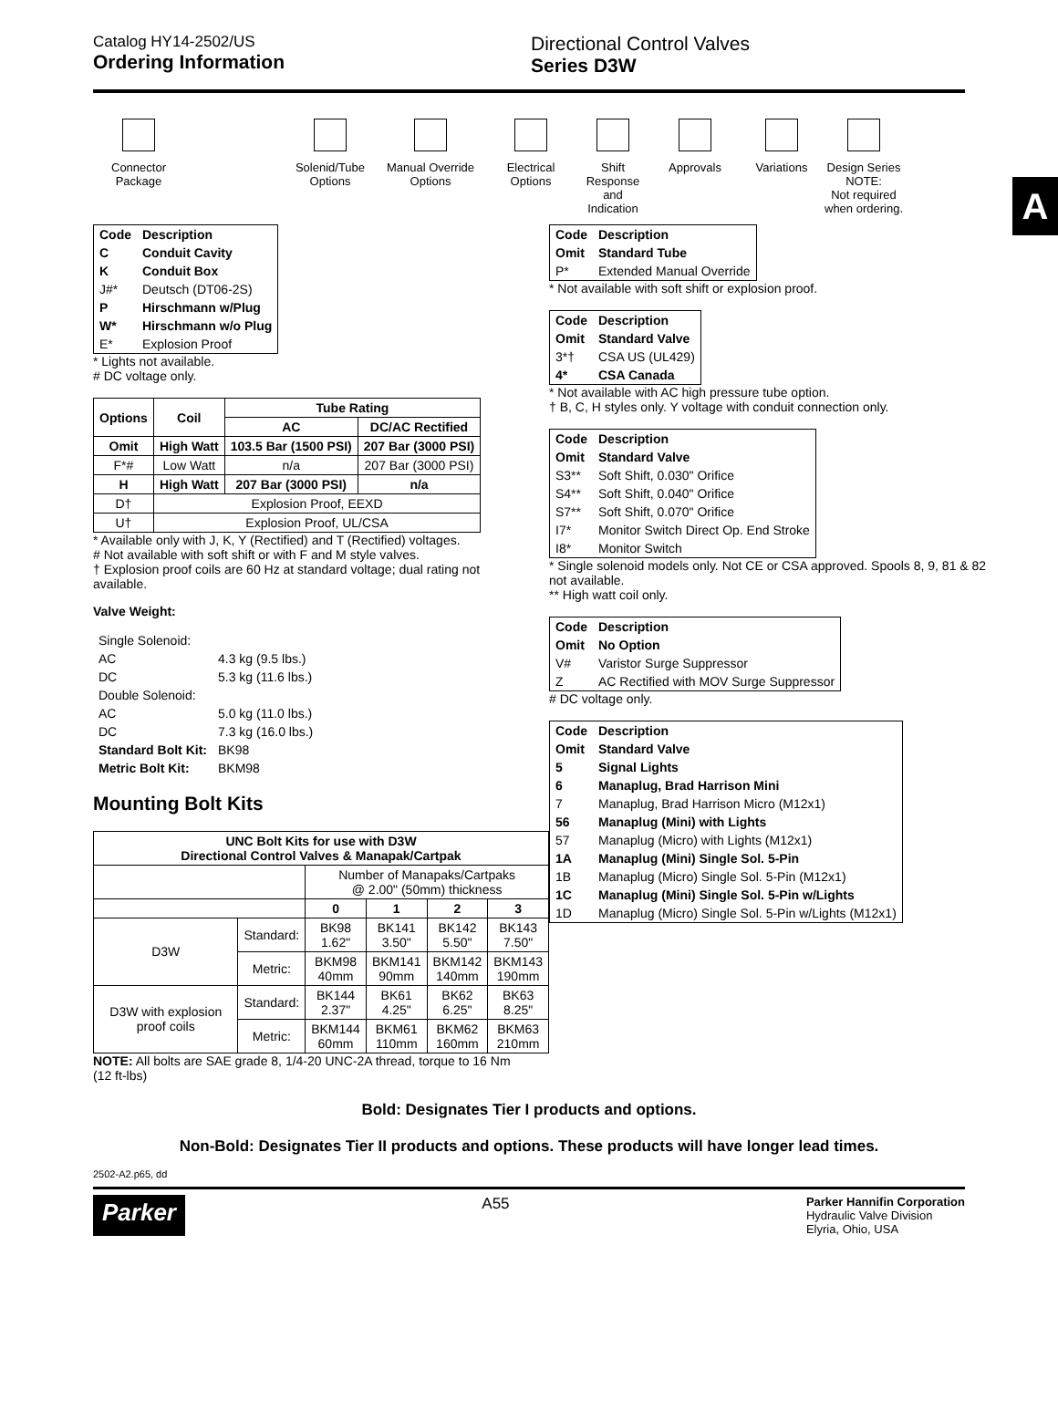Catalog HY14-2502/US
Ordering Information
Directional Control Valves
Series D3W
A
Connector Package
Solenid/Tube Options
Manual Override Options
Electrical Options
Shift Response and Indication
Approvals Variations
Design Series
NOTE:
Not required when ordering.
| Code | Description |
| --- | --- |
| C | Conduit Cavity |
| K | Conduit Box |
| J#* | Deutsch (DT06-2S) |
| P | Hirschmann w/Plug |
| W* | Hirschmann w/o Plug |
| E* | Explosion Proof |
* Lights not available.
# DC voltage only.
| Options | Coil | Tube Rating | |
| --- | --- | --- | --- |
| | | AC | DC/AC Rectified |
| Omit | High Watt | 103.5 Bar (1500 PSI) | 207 Bar (3000 PSI) |
| F*# | Low Watt | n/a | 207 Bar (3000 PSI) |
| H | High Watt | 207 Bar (3000 PSI) | n/a |
| D† | Explosion Proof, EEXD | | |
| U† | Explosion Proof, UL/CSA | | |
* Available only with J, K, Y (Rectified) and T (Rectified) voltages.
# Not available with soft shift or with F and M style valves.
† Explosion proof coils are 60 Hz at standard voltage; dual rating not available.
Valve Weight:
| Single Solenoid: | |
| AC | 4.3 kg (9.5 lbs.) |
| DC | 5.3 kg (11.6 lbs.) |
| Double Solenoid: | |
| AC | 5.0 kg (11.0 lbs.) |
| DC | 7.3 kg (16.0 lbs.) |
| Standard Bolt Kit: | BK98 |
| Metric Bolt Kit: | BKM98 |
Mounting Bolt Kits
| UNC Bolt Kits for use with D3W Directional Control Valves & Manapak/Cartpak | | | | | |
| --- | --- | --- | --- | --- | --- |
| | | Number of Manapaks/Cartpaks @ 2.00" (50mm) thickness | | | |
| | | 0 | 1 | 2 | 3 |
| D3W | Standard: | BK98 1.62" | BK141 3.50" | BK142 5.50" | BK143 7.50" |
| | Metric: | BKM98 40mm | BKM141 90mm | BKM142 140mm | BKM143 190mm |
| D3W with explosion proof coils | Standard: | BK144 2.37" | BK61 4.25" | BK62 6.25" | BK63 8.25" |
| | Metric: | BKM144 60mm | BKM61 110mm | BKM62 160mm | BKM63 210mm |
NOTE: All bolts are SAE grade 8, 1/4-20 UNC-2A thread, torque to 16 Nm (12 ft-lbs)
| Code | Description |
| --- | --- |
| Omit | Standard Tube |
| P* | Extended Manual Override |
* Not available with soft shift or explosion proof.
| Code | Description |
| --- | --- |
| Omit | Standard Valve |
| 3*† | CSA US (UL429) |
| 4* | CSA Canada |
* Not available with AC high pressure tube option.
† B, C, H styles only. Y voltage with conduit connection only.
| Code | Description |
| --- | --- |
| Omit | Standard Valve |
| S3** | Soft Shift, 0.030" Orifice |
| S4** | Soft Shift, 0.040" Orifice |
| S7** | Soft Shift, 0.070" Orifice |
| I7* | Monitor Switch Direct Op. End Stroke |
| I8* | Monitor Switch |
* Single solenoid models only. Not CE or CSA approved. Spools 8, 9, 81 & 82 not available.
** High watt coil only.
| Code | Description |
| --- | --- |
| Omit | No Option |
| V# | Varistor Surge Suppressor |
| Z | AC Rectified with MOV Surge Suppressor |
# DC voltage only.
| Code | Description |
| --- | --- |
| Omit | Standard Valve |
| 5 | Signal Lights |
| 6 | Manaplug, Brad Harrison Mini |
| 7 | Manaplug, Brad Harrison Micro (M12x1) |
| 56 | Manaplug (Mini) with Lights |
| 57 | Manaplug (Micro) with Lights (M12x1) |
| 1A | Manaplug (Mini) Single Sol. 5-Pin |
| 1B | Manaplug (Micro) Single Sol. 5-Pin (M12x1) |
| 1C | Manaplug (Mini) Single Sol. 5-Pin w/Lights |
| 1D | Manaplug (Micro) Single Sol. 5-Pin w/Lights (M12x1) |
Bold: Designates Tier I products and options.
Non-Bold: Designates Tier II products and options. These products will have longer lead times.
2502-A2.p65, dd
Parker A55 Parker Hannifin Corporation
Hydraulic Valve Division
Elyria, Ohio, USA